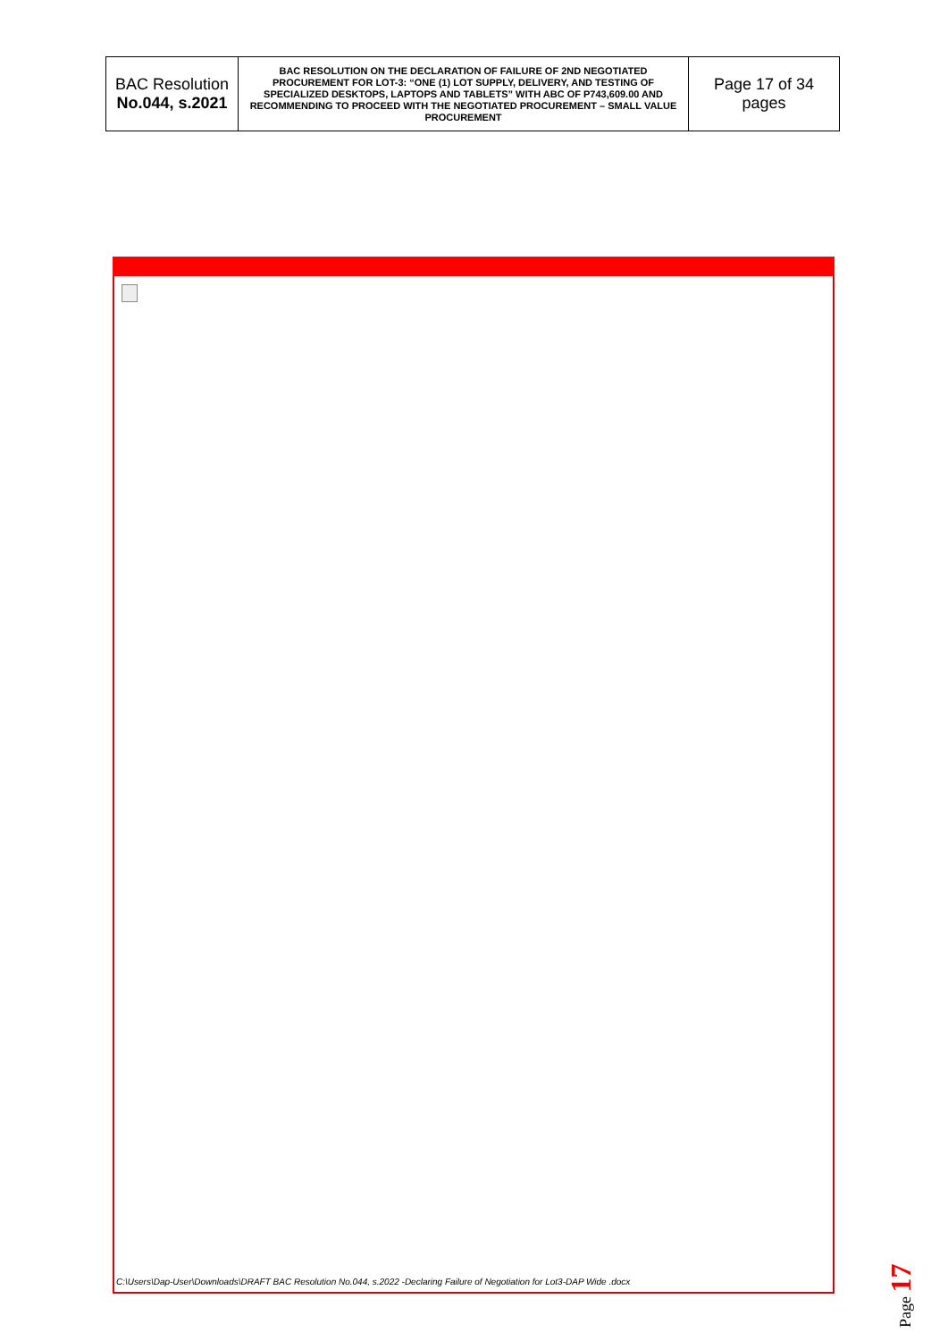| BAC Resolution No.044, s.2021 | BAC RESOLUTION ON THE DECLARATION OF FAILURE OF 2ND NEGOTIATED PROCUREMENT FOR LOT-3: “ONE (1) LOT SUPPLY, DELIVERY, AND TESTING OF SPECIALIZED DESKTOPS, LAPTOPS AND TABLETS” WITH ABC OF P743,609.00 AND RECOMMENDING TO PROCEED WITH THE NEGOTIATED PROCUREMENT – SMALL VALUE PROCUREMENT | Page 17 of 34 pages |
C:\Users\Dap-User\Downloads\DRAFT BAC Resolution No.044, s.2022 -Declaring Failure of Negotiation for Lot3-DAP Wide .docx
Page 17